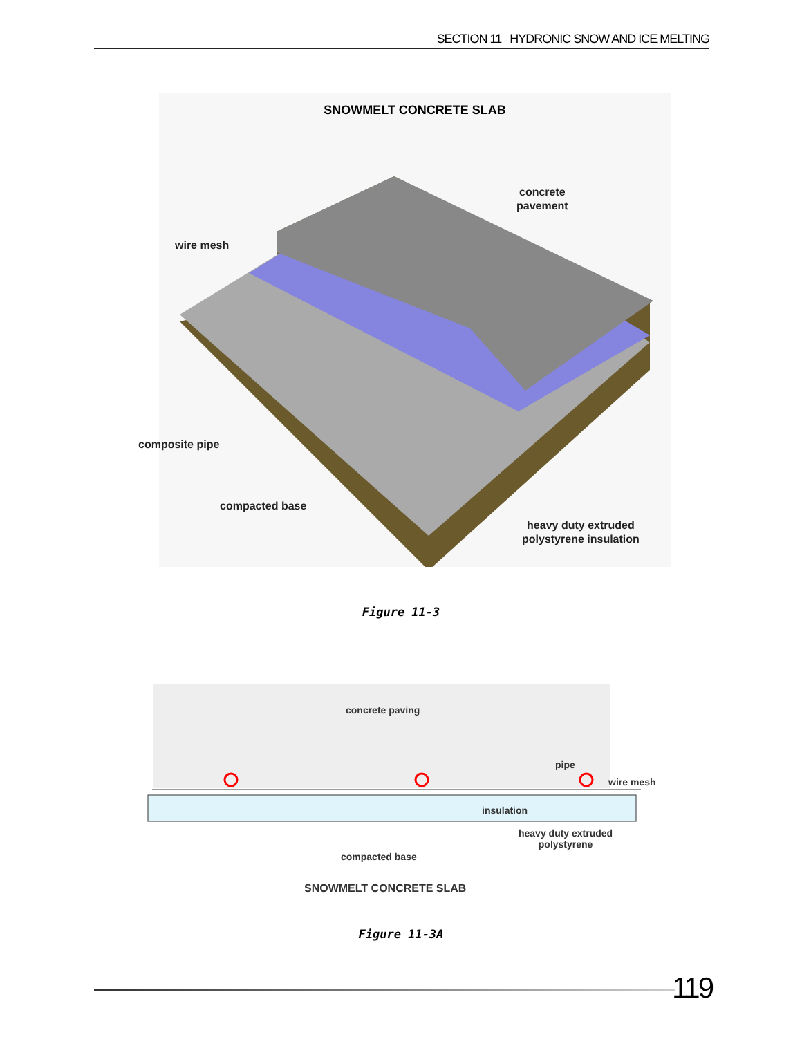SECTION 11 HYDRONIC SNOW AND ICE MELTING
SNOWMELT CONCRETE SLAB
concrete
pavement
wire mesh
composite pipe
compacted base
heavy duty extruded
polystyrene insulation
Figure 11-3
concrete paving
pipe
wire mesh
insulation
heavy duty extruded
polystyrene
compacted base
SNOWMELT CONCRETE SLAB
Figure 11-3A
119